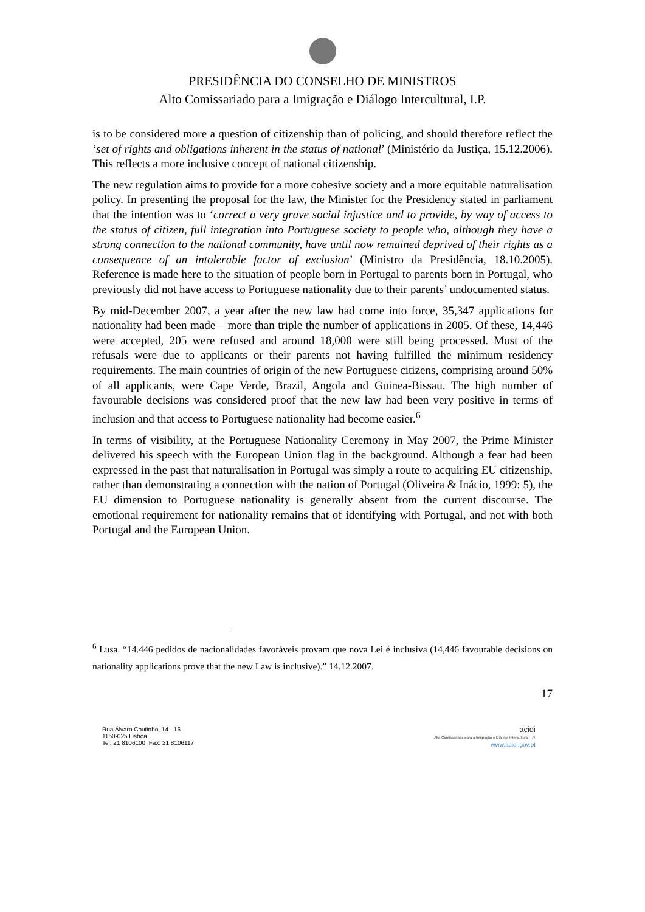PRESIDÊNCIA DO CONSELHO DE MINISTROS
Alto Comissariado para a Imigração e Diálogo Intercultural, I.P.
is to be considered more a question of citizenship than of policing, and should therefore reflect the ‘set of rights and obligations inherent in the status of national’ (Ministério da Justiça, 15.12.2006). This reflects a more inclusive concept of national citizenship.
The new regulation aims to provide for a more cohesive society and a more equitable naturalisation policy. In presenting the proposal for the law, the Minister for the Presidency stated in parliament that the intention was to ‘correct a very grave social injustice and to provide, by way of access to the status of citizen, full integration into Portuguese society to people who, although they have a strong connection to the national community, have until now remained deprived of their rights as a consequence of an intolerable factor of exclusion’ (Ministro da Presidência, 18.10.2005). Reference is made here to the situation of people born in Portugal to parents born in Portugal, who previously did not have access to Portuguese nationality due to their parents’ undocumented status.
By mid-December 2007, a year after the new law had come into force, 35,347 applications for nationality had been made – more than triple the number of applications in 2005. Of these, 14,446 were accepted, 205 were refused and around 18,000 were still being processed. Most of the refusals were due to applicants or their parents not having fulfilled the minimum residency requirements. The main countries of origin of the new Portuguese citizens, comprising around 50% of all applicants, were Cape Verde, Brazil, Angola and Guinea-Bissau. The high number of favourable decisions was considered proof that the new law had been very positive in terms of inclusion and that access to Portuguese nationality had become easier.<sup>6</sup>
In terms of visibility, at the Portuguese Nationality Ceremony in May 2007, the Prime Minister delivered his speech with the European Union flag in the background. Although a fear had been expressed in the past that naturalisation in Portugal was simply a route to acquiring EU citizenship, rather than demonstrating a connection with the nation of Portugal (Oliveira & Inácio, 1999: 5), the EU dimension to Portuguese nationality is generally absent from the current discourse. The emotional requirement for nationality remains that of identifying with Portugal, and not with both Portugal and the European Union.
<sup>6</sup> Lusa. “14.446 pedidos de nacionalidades favoráveis provam que nova Lei é inclusiva (14,446 favourable decisions on nationality applications prove that the new Law is inclusive).” 14.12.2007.
17
Rua Álvaro Coutinho, 14 - 16
1150-025 Lisboa
Tel: 21 8106100 Fax: 21 8106117
acidi
Alto Comissariado para a Imigração e Diálogo Intercultural, I.P.
www.acidi.gov.pt